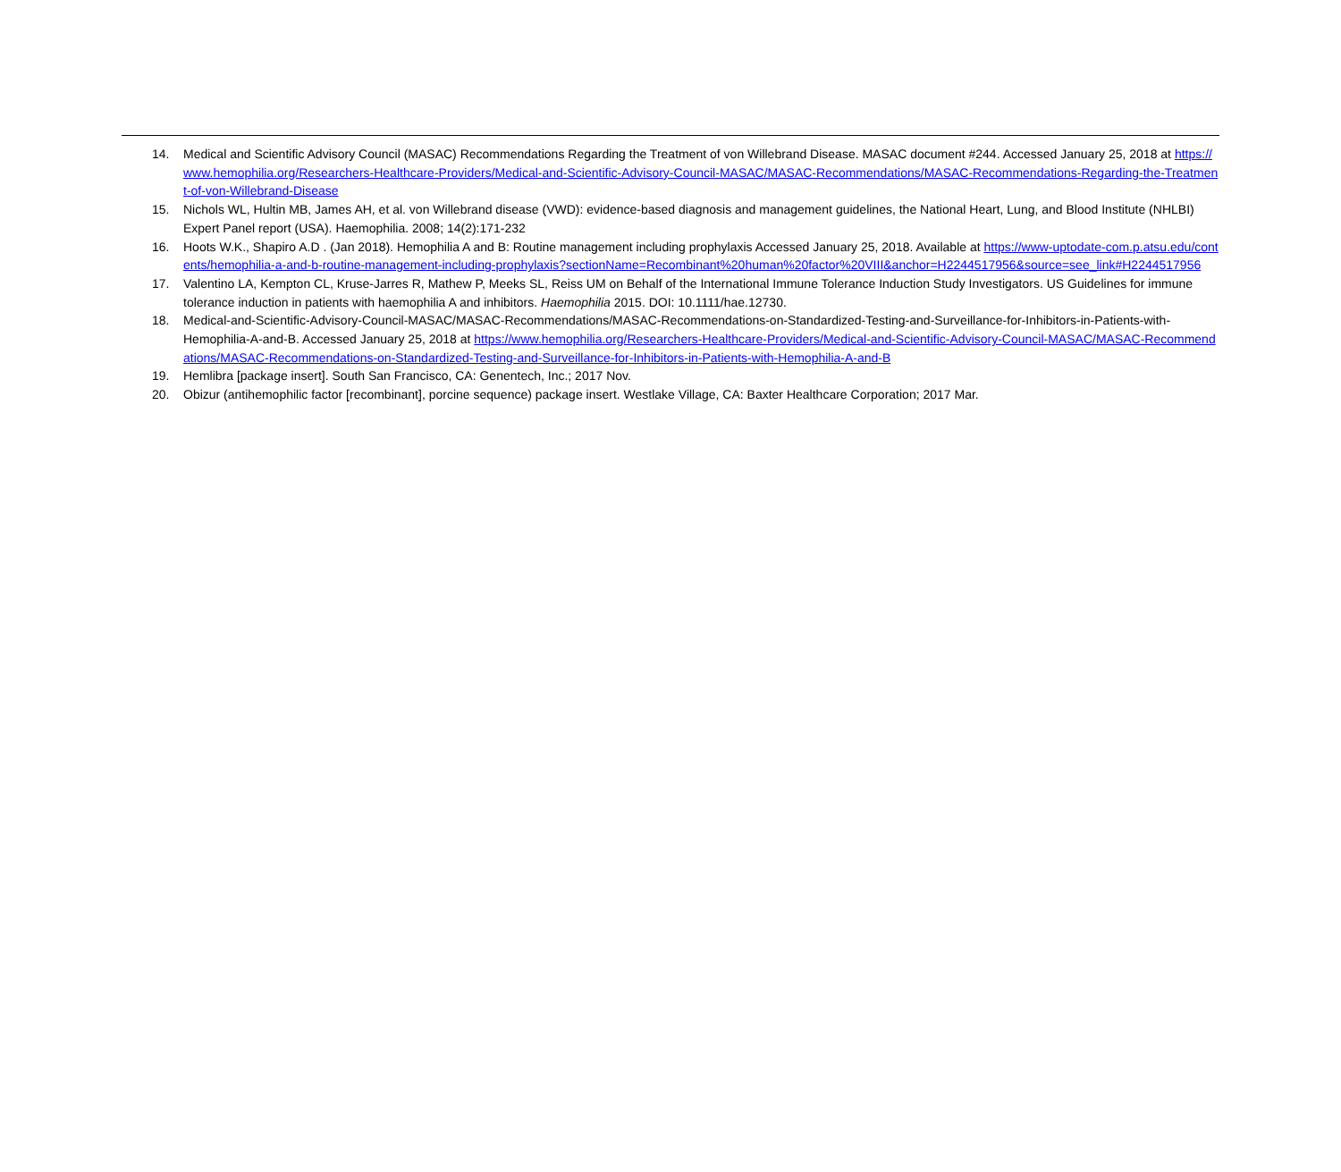14. Medical and Scientific Advisory Council (MASAC) Recommendations Regarding the Treatment of von Willebrand Disease. MASAC document #244. Accessed January 25, 2018 at https://www.hemophilia.org/Researchers-Healthcare-Providers/Medical-and-Scientific-Advisory-Council-MASAC/MASAC-Recommendations/MASAC-Recommendations-Regarding-the-Treatment-of-von-Willebrand-Disease
15. Nichols WL, Hultin MB, James AH, et al. von Willebrand disease (VWD): evidence-based diagnosis and management guidelines, the National Heart, Lung, and Blood Institute (NHLBI) Expert Panel report (USA). Haemophilia. 2008; 14(2):171-232
16. Hoots W.K., Shapiro A.D . (Jan 2018). Hemophilia A and B: Routine management including prophylaxis Accessed January 25, 2018. Available at https://www-uptodate-com.p.atsu.edu/contents/hemophilia-a-and-b-routine-management-including-prophylaxis?sectionName=Recombinant%20human%20factor%20VIII&anchor=H2244517956&source=see_link#H2244517956
17. Valentino LA, Kempton CL, Kruse-Jarres R, Mathew P, Meeks SL, Reiss UM on Behalf of the International Immune Tolerance Induction Study Investigators. US Guidelines for immune tolerance induction in patients with haemophilia A and inhibitors. Haemophilia 2015. DOI: 10.1111/hae.12730.
18. Medical-and-Scientific-Advisory-Council-MASAC/MASAC-Recommendations/MASAC-Recommendations-on-Standardized-Testing-and-Surveillance-for-Inhibitors-in-Patients-with-Hemophilia-A-and-B. Accessed January 25, 2018 at https://www.hemophilia.org/Researchers-Healthcare-Providers/Medical-and-Scientific-Advisory-Council-MASAC/MASAC-Recommendations/MASAC-Recommendations-on-Standardized-Testing-and-Surveillance-for-Inhibitors-in-Patients-with-Hemophilia-A-and-B
19. Hemlibra [package insert]. South San Francisco, CA: Genentech, Inc.; 2017 Nov.
20. Obizur (antihemophilic factor [recombinant], porcine sequence) package insert. Westlake Village, CA: Baxter Healthcare Corporation; 2017 Mar.